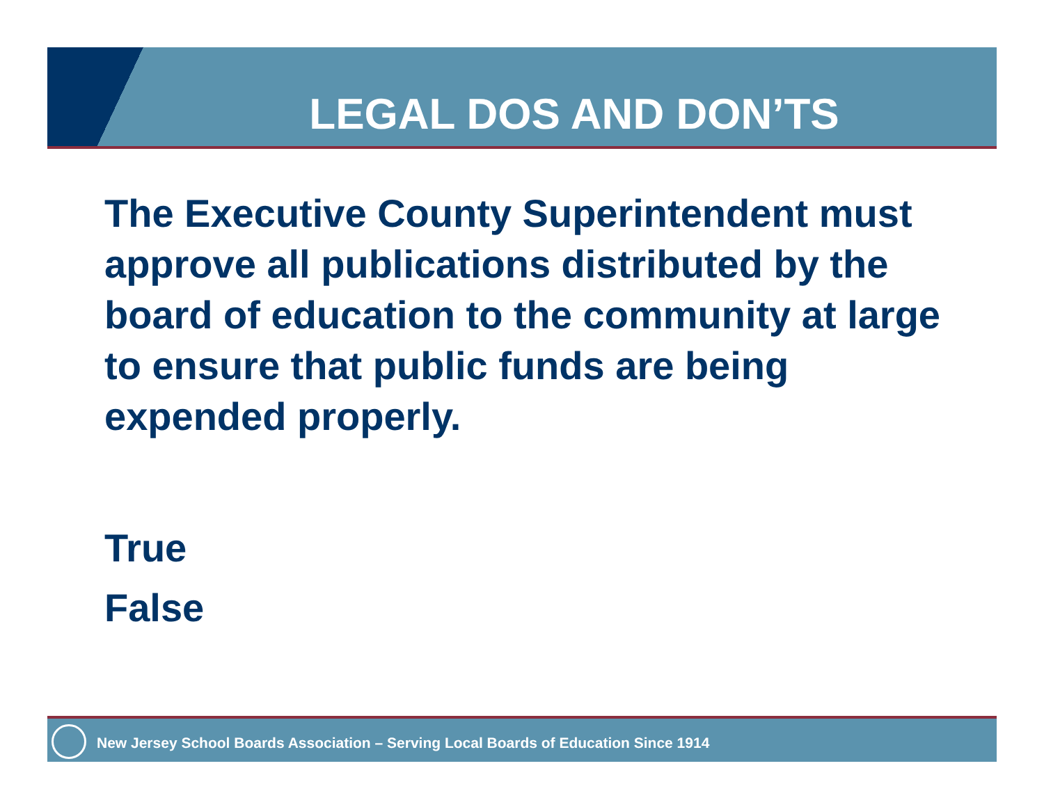LEGAL DOS AND DON’TS
The Executive County Superintendent must approve all publications distributed by the board of education to the community at large to ensure that public funds are being expended properly.
True
False
New Jersey School Boards Association – Serving Local Boards of Education Since 1914